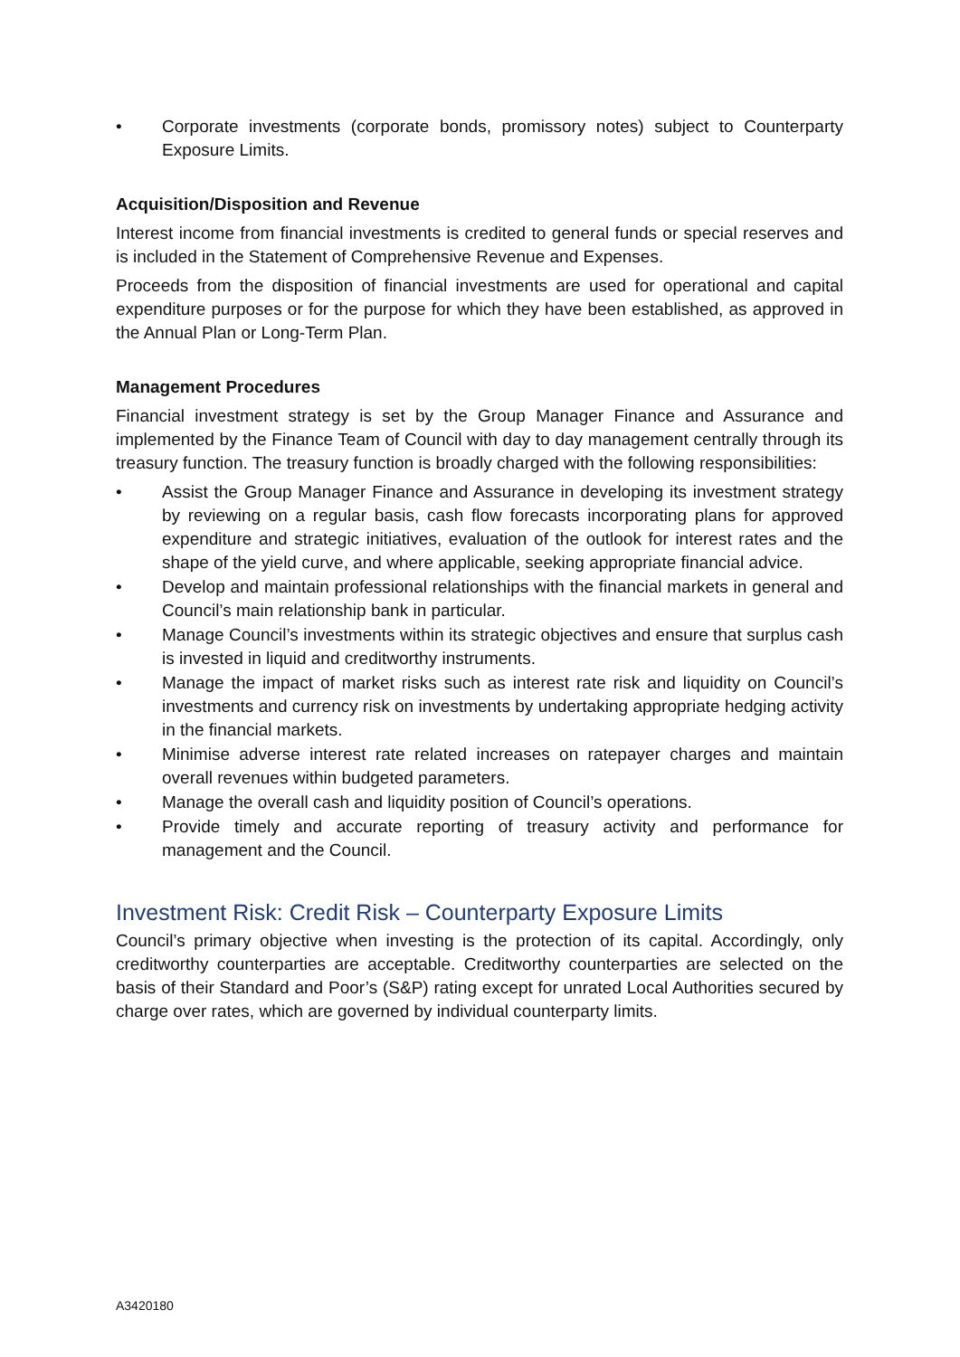• Corporate investments (corporate bonds, promissory notes) subject to Counterparty Exposure Limits.
Acquisition/Disposition and Revenue
Interest income from financial investments is credited to general funds or special reserves and is included in the Statement of Comprehensive Revenue and Expenses.
Proceeds from the disposition of financial investments are used for operational and capital expenditure purposes or for the purpose for which they have been established, as approved in the Annual Plan or Long-Term Plan.
Management Procedures
Financial investment strategy is set by the Group Manager Finance and Assurance and implemented by the Finance Team of Council with day to day management centrally through its treasury function. The treasury function is broadly charged with the following responsibilities:
• Assist the Group Manager Finance and Assurance in developing its investment strategy by reviewing on a regular basis, cash flow forecasts incorporating plans for approved expenditure and strategic initiatives, evaluation of the outlook for interest rates and the shape of the yield curve, and where applicable, seeking appropriate financial advice.
• Develop and maintain professional relationships with the financial markets in general and Council’s main relationship bank in particular.
• Manage Council’s investments within its strategic objectives and ensure that surplus cash is invested in liquid and creditworthy instruments.
• Manage the impact of market risks such as interest rate risk and liquidity on Council’s investments and currency risk on investments by undertaking appropriate hedging activity in the financial markets.
• Minimise adverse interest rate related increases on ratepayer charges and maintain overall revenues within budgeted parameters.
• Manage the overall cash and liquidity position of Council’s operations.
• Provide timely and accurate reporting of treasury activity and performance for management and the Council.
Investment Risk: Credit Risk – Counterparty Exposure Limits
Council’s primary objective when investing is the protection of its capital. Accordingly, only creditworthy counterparties are acceptable. Creditworthy counterparties are selected on the basis of their Standard and Poor’s (S&P) rating except for unrated Local Authorities secured by charge over rates, which are governed by individual counterparty limits.
A3420180